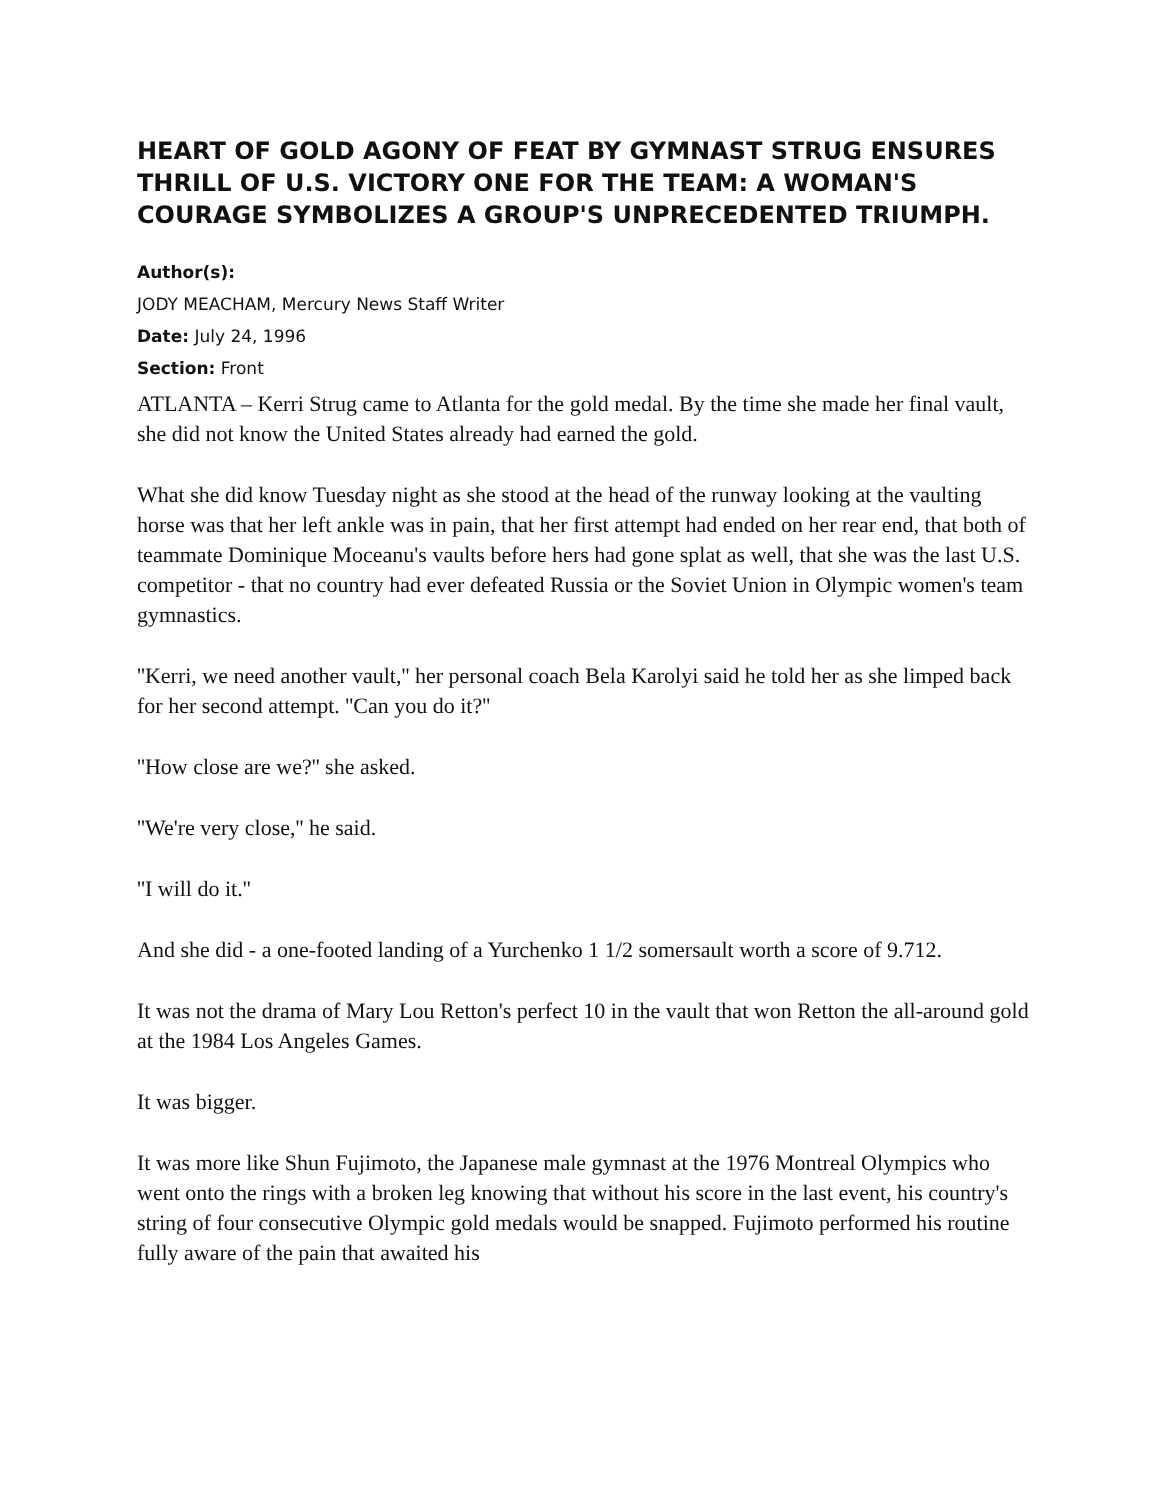HEART OF GOLD AGONY OF FEAT BY GYMNAST STRUG ENSURES THRILL OF U.S. VICTORY ONE FOR THE TEAM: A WOMAN'S COURAGE SYMBOLIZES A GROUP'S UNPRECEDENTED TRIUMPH.
Author(s):
JODY MEACHAM, Mercury News Staff Writer
Date: July 24, 1996
Section: Front
ATLANTA – Kerri Strug came to Atlanta for the gold medal. By the time she made her final vault, she did not know the United States already had earned the gold.
What she did know Tuesday night as she stood at the head of the runway looking at the vaulting horse was that her left ankle was in pain, that her first attempt had ended on her rear end, that both of teammate Dominique Moceanu's vaults before hers had gone splat as well, that she was the last U.S. competitor - that no country had ever defeated Russia or the Soviet Union in Olympic women's team gymnastics.
''Kerri, we need another vault,'' her personal coach Bela Karolyi said he told her as she limped back for her second attempt. ''Can you do it?''
''How close are we?'' she asked.
''We're very close,'' he said.
''I will do it.''
And she did - a one-footed landing of a Yurchenko 1 1/2 somersault worth a score of 9.712.
It was not the drama of Mary Lou Retton's perfect 10 in the vault that won Retton the all-around gold at the 1984 Los Angeles Games.
It was bigger.
It was more like Shun Fujimoto, the Japanese male gymnast at the 1976 Montreal Olympics who went onto the rings with a broken leg knowing that without his score in the last event, his country's string of four consecutive Olympic gold medals would be snapped. Fujimoto performed his routine fully aware of the pain that awaited his